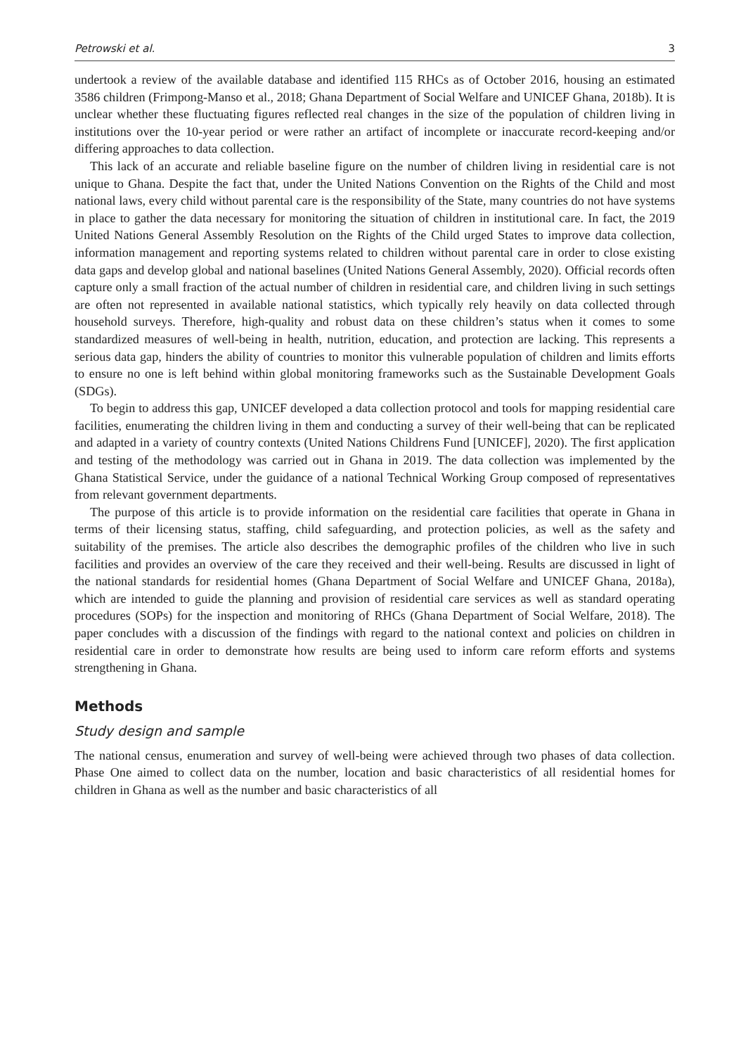Petrowski et al. 3
undertook a review of the available database and identified 115 RHCs as of October 2016, housing an estimated 3586 children (Frimpong-Manso et al., 2018; Ghana Department of Social Welfare and UNICEF Ghana, 2018b). It is unclear whether these fluctuating figures reflected real changes in the size of the population of children living in institutions over the 10-year period or were rather an artifact of incomplete or inaccurate record-keeping and/or differing approaches to data collection.
This lack of an accurate and reliable baseline figure on the number of children living in residential care is not unique to Ghana. Despite the fact that, under the United Nations Convention on the Rights of the Child and most national laws, every child without parental care is the responsibility of the State, many countries do not have systems in place to gather the data necessary for monitoring the situation of children in institutional care. In fact, the 2019 United Nations General Assembly Resolution on the Rights of the Child urged States to improve data collection, information management and reporting systems related to children without parental care in order to close existing data gaps and develop global and national baselines (United Nations General Assembly, 2020). Official records often capture only a small fraction of the actual number of children in residential care, and children living in such settings are often not represented in available national statistics, which typically rely heavily on data collected through household surveys. Therefore, high-quality and robust data on these children’s status when it comes to some standardized measures of well-being in health, nutrition, education, and protection are lacking. This represents a serious data gap, hinders the ability of countries to monitor this vulnerable population of children and limits efforts to ensure no one is left behind within global monitoring frameworks such as the Sustainable Development Goals (SDGs).
To begin to address this gap, UNICEF developed a data collection protocol and tools for mapping residential care facilities, enumerating the children living in them and conducting a survey of their well-being that can be replicated and adapted in a variety of country contexts (United Nations Childrens Fund [UNICEF], 2020). The first application and testing of the methodology was carried out in Ghana in 2019. The data collection was implemented by the Ghana Statistical Service, under the guidance of a national Technical Working Group composed of representatives from relevant government departments.
The purpose of this article is to provide information on the residential care facilities that operate in Ghana in terms of their licensing status, staffing, child safeguarding, and protection policies, as well as the safety and suitability of the premises. The article also describes the demographic profiles of the children who live in such facilities and provides an overview of the care they received and their well-being. Results are discussed in light of the national standards for residential homes (Ghana Department of Social Welfare and UNICEF Ghana, 2018a), which are intended to guide the planning and provision of residential care services as well as standard operating procedures (SOPs) for the inspection and monitoring of RHCs (Ghana Department of Social Welfare, 2018). The paper concludes with a discussion of the findings with regard to the national context and policies on children in residential care in order to demonstrate how results are being used to inform care reform efforts and systems strengthening in Ghana.
Methods
Study design and sample
The national census, enumeration and survey of well-being were achieved through two phases of data collection. Phase One aimed to collect data on the number, location and basic characteristics of all residential homes for children in Ghana as well as the number and basic characteristics of all